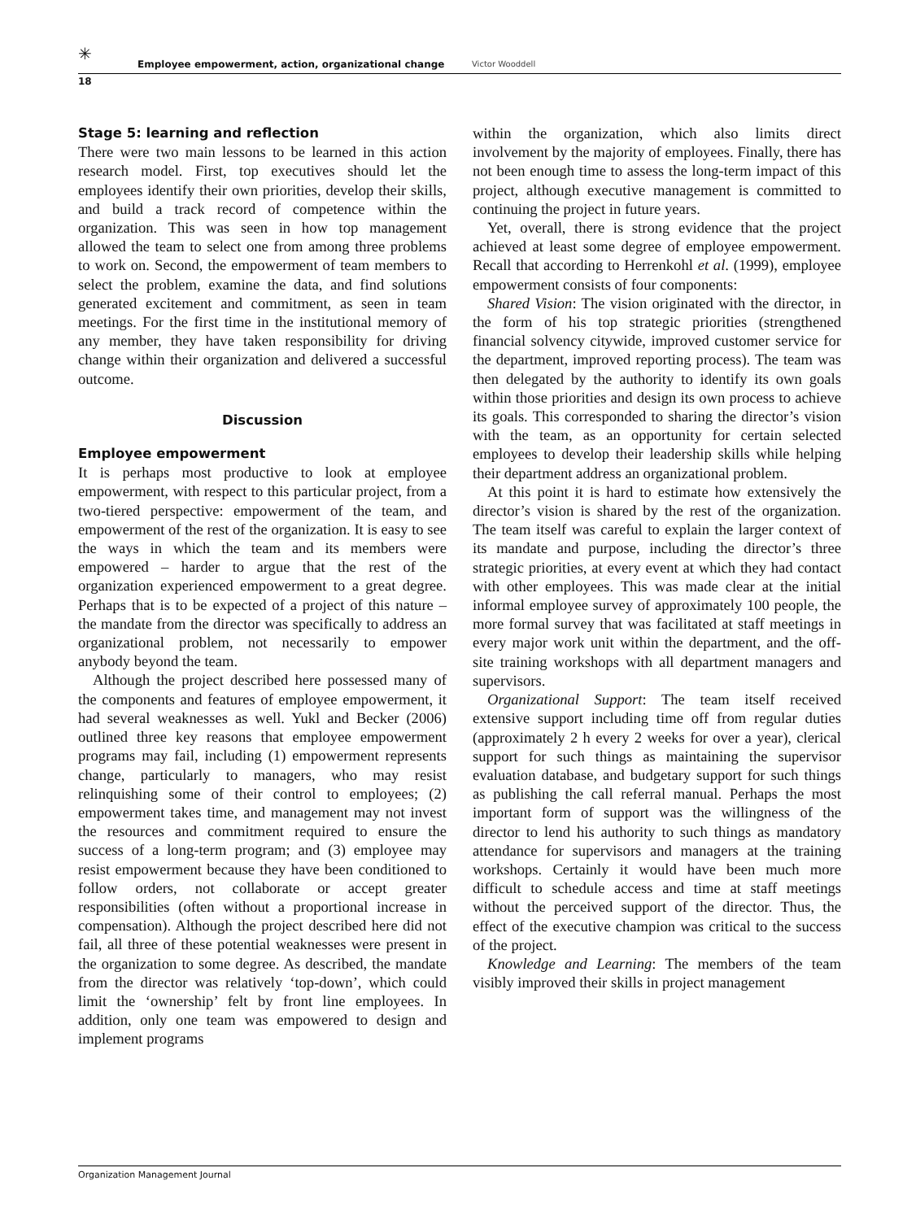✳
Employee empowerment, action, organizational change Victor Wooddell
18
Stage 5: learning and reflection
There were two main lessons to be learned in this action research model. First, top executives should let the employees identify their own priorities, develop their skills, and build a track record of competence within the organization. This was seen in how top management allowed the team to select one from among three problems to work on. Second, the empowerment of team members to select the problem, examine the data, and find solutions generated excitement and commitment, as seen in team meetings. For the first time in the institutional memory of any member, they have taken responsibility for driving change within their organization and delivered a successful outcome.
Discussion
Employee empowerment
It is perhaps most productive to look at employee empowerment, with respect to this particular project, from a two-tiered perspective: empowerment of the team, and empowerment of the rest of the organization. It is easy to see the ways in which the team and its members were empowered – harder to argue that the rest of the organization experienced empowerment to a great degree. Perhaps that is to be expected of a project of this nature – the mandate from the director was specifically to address an organizational problem, not necessarily to empower anybody beyond the team.
Although the project described here possessed many of the components and features of employee empowerment, it had several weaknesses as well. Yukl and Becker (2006) outlined three key reasons that employee empowerment programs may fail, including (1) empowerment represents change, particularly to managers, who may resist relinquishing some of their control to employees; (2) empowerment takes time, and management may not invest the resources and commitment required to ensure the success of a long-term program; and (3) employee may resist empowerment because they have been conditioned to follow orders, not collaborate or accept greater responsibilities (often without a proportional increase in compensation). Although the project described here did not fail, all three of these potential weaknesses were present in the organization to some degree. As described, the mandate from the director was relatively ‘top-down’, which could limit the ‘ownership’ felt by front line employees. In addition, only one team was empowered to design and implement programs
within the organization, which also limits direct involvement by the majority of employees. Finally, there has not been enough time to assess the long-term impact of this project, although executive management is committed to continuing the project in future years.
Yet, overall, there is strong evidence that the project achieved at least some degree of employee empowerment. Recall that according to Herrenkohl et al. (1999), employee empowerment consists of four components:
Shared Vision: The vision originated with the director, in the form of his top strategic priorities (strengthened financial solvency citywide, improved customer service for the department, improved reporting process). The team was then delegated by the authority to identify its own goals within those priorities and design its own process to achieve its goals. This corresponded to sharing the director’s vision with the team, as an opportunity for certain selected employees to develop their leadership skills while helping their department address an organizational problem.
At this point it is hard to estimate how extensively the director’s vision is shared by the rest of the organization. The team itself was careful to explain the larger context of its mandate and purpose, including the director’s three strategic priorities, at every event at which they had contact with other employees. This was made clear at the initial informal employee survey of approximately 100 people, the more formal survey that was facilitated at staff meetings in every major work unit within the department, and the off-site training workshops with all department managers and supervisors.
Organizational Support: The team itself received extensive support including time off from regular duties (approximately 2 h every 2 weeks for over a year), clerical support for such things as maintaining the supervisor evaluation database, and budgetary support for such things as publishing the call referral manual. Perhaps the most important form of support was the willingness of the director to lend his authority to such things as mandatory attendance for supervisors and managers at the training workshops. Certainly it would have been much more difficult to schedule access and time at staff meetings without the perceived support of the director. Thus, the effect of the executive champion was critical to the success of the project.
Knowledge and Learning: The members of the team visibly improved their skills in project management
Organization Management Journal